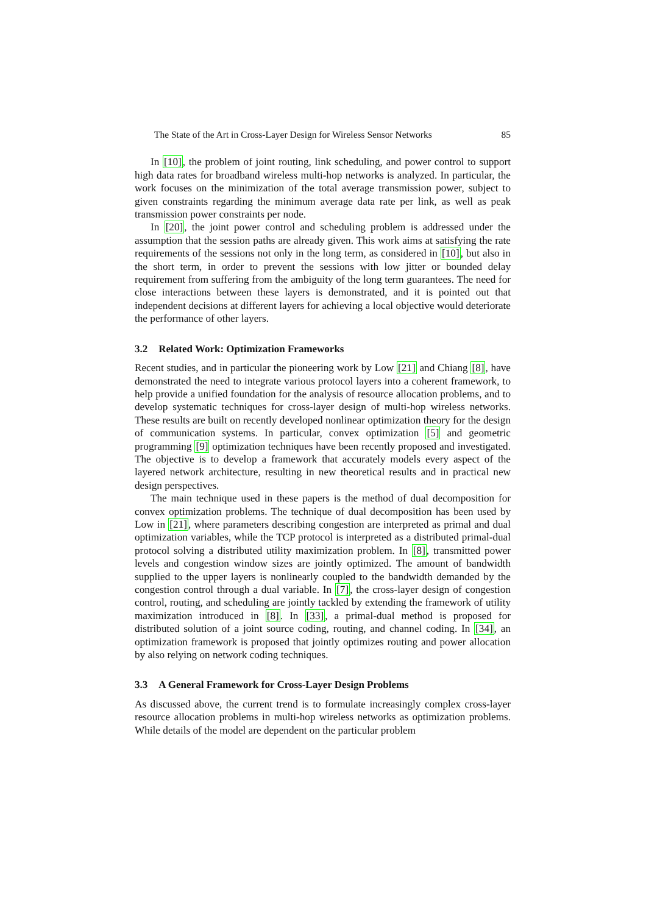The State of the Art in Cross-Layer Design for Wireless Sensor Networks 85
In [10], the problem of joint routing, link scheduling, and power control to support high data rates for broadband wireless multi-hop networks is analyzed. In particular, the work focuses on the minimization of the total average transmission power, subject to given constraints regarding the minimum average data rate per link, as well as peak transmission power constraints per node.
In [20], the joint power control and scheduling problem is addressed under the assumption that the session paths are already given. This work aims at satisfying the rate requirements of the sessions not only in the long term, as considered in [10], but also in the short term, in order to prevent the sessions with low jitter or bounded delay requirement from suffering from the ambiguity of the long term guarantees. The need for close interactions between these layers is demonstrated, and it is pointed out that independent decisions at different layers for achieving a local objective would deteriorate the performance of other layers.
3.2 Related Work: Optimization Frameworks
Recent studies, and in particular the pioneering work by Low [21] and Chiang [8], have demonstrated the need to integrate various protocol layers into a coherent framework, to help provide a unified foundation for the analysis of resource allocation problems, and to develop systematic techniques for cross-layer design of multi-hop wireless networks. These results are built on recently developed nonlinear optimization theory for the design of communication systems. In particular, convex optimization [5] and geometric programming [9] optimization techniques have been recently proposed and investigated. The objective is to develop a framework that accurately models every aspect of the layered network architecture, resulting in new theoretical results and in practical new design perspectives.
The main technique used in these papers is the method of dual decomposition for convex optimization problems. The technique of dual decomposition has been used by Low in [21], where parameters describing congestion are interpreted as primal and dual optimization variables, while the TCP protocol is interpreted as a distributed primal-dual protocol solving a distributed utility maximization problem. In [8], transmitted power levels and congestion window sizes are jointly optimized. The amount of bandwidth supplied to the upper layers is nonlinearly coupled to the bandwidth demanded by the congestion control through a dual variable. In [7], the cross-layer design of congestion control, routing, and scheduling are jointly tackled by extending the framework of utility maximization introduced in [8]. In [33], a primal-dual method is proposed for distributed solution of a joint source coding, routing, and channel coding. In [34], an optimization framework is proposed that jointly optimizes routing and power allocation by also relying on network coding techniques.
3.3 A General Framework for Cross-Layer Design Problems
As discussed above, the current trend is to formulate increasingly complex cross-layer resource allocation problems in multi-hop wireless networks as optimization problems. While details of the model are dependent on the particular problem